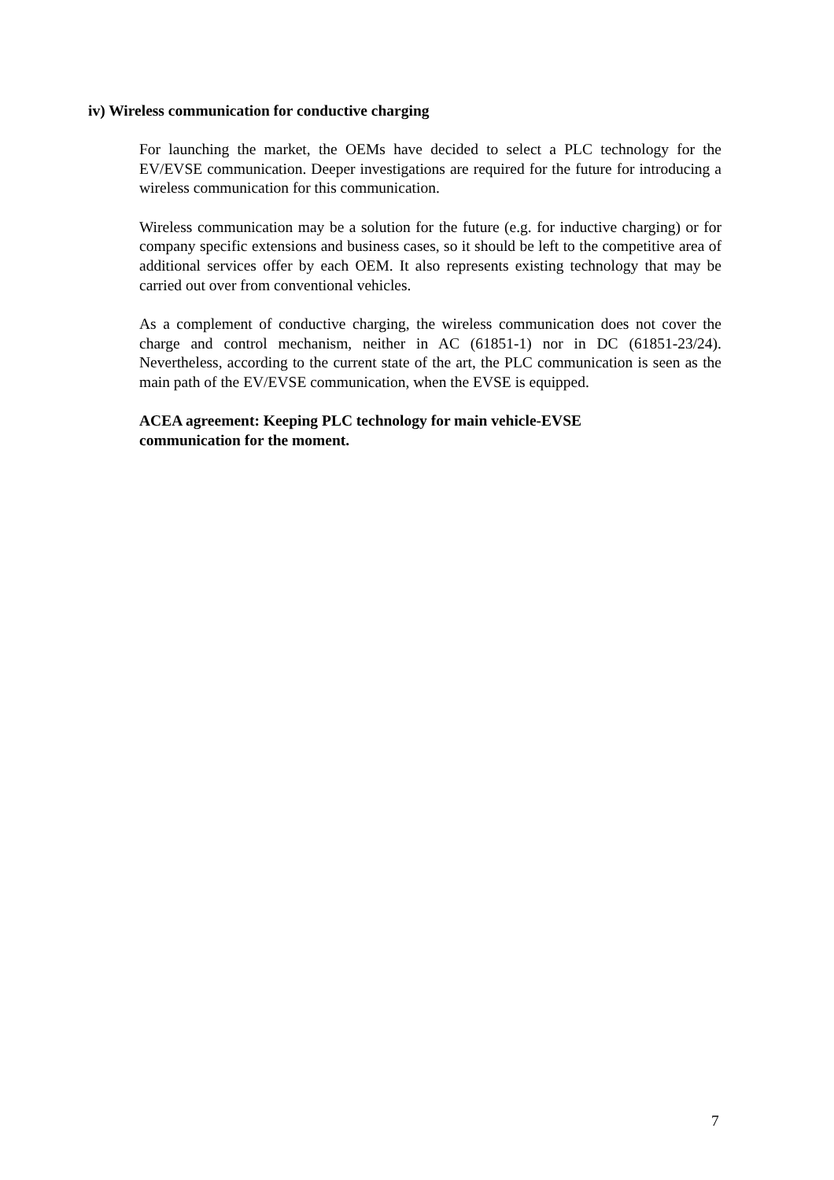iv) Wireless communication for conductive charging
For launching the market, the OEMs have decided to select a PLC technology for the EV/EVSE communication. Deeper investigations are required for the future for introducing a wireless communication for this communication.
Wireless communication may be a solution for the future (e.g. for inductive charging) or for company specific extensions and business cases, so it should be left to the competitive area of additional services offer by each OEM. It also represents existing technology that may be carried out over from conventional vehicles.
As a complement of conductive charging, the wireless communication does not cover the charge and control mechanism, neither in AC (61851-1) nor in DC (61851-23/24). Nevertheless, according to the current state of the art, the PLC communication is seen as the main path of the EV/EVSE communication, when the EVSE is equipped.
ACEA agreement: Keeping PLC technology for main vehicle-EVSE
communication for the moment.
7